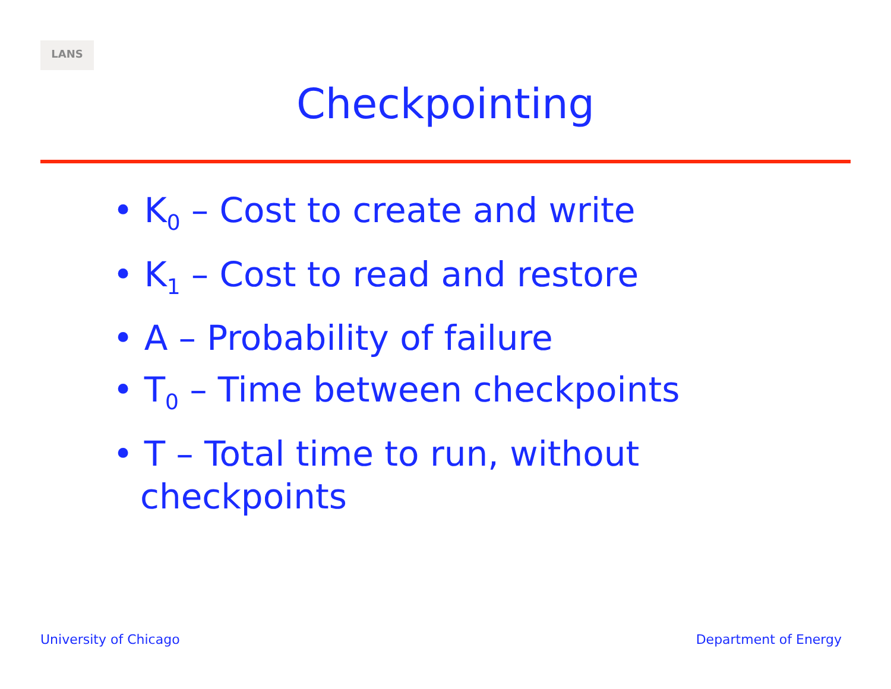LANS
Checkpointing
• K<sub>0</sub> – Cost to create and write
• K<sub>1</sub> – Cost to read and restore
• A – Probability of failure
• T<sub>0</sub> – Time between checkpoints
• T – Total time to run, without checkpoints
University of Chicago Department of Energy